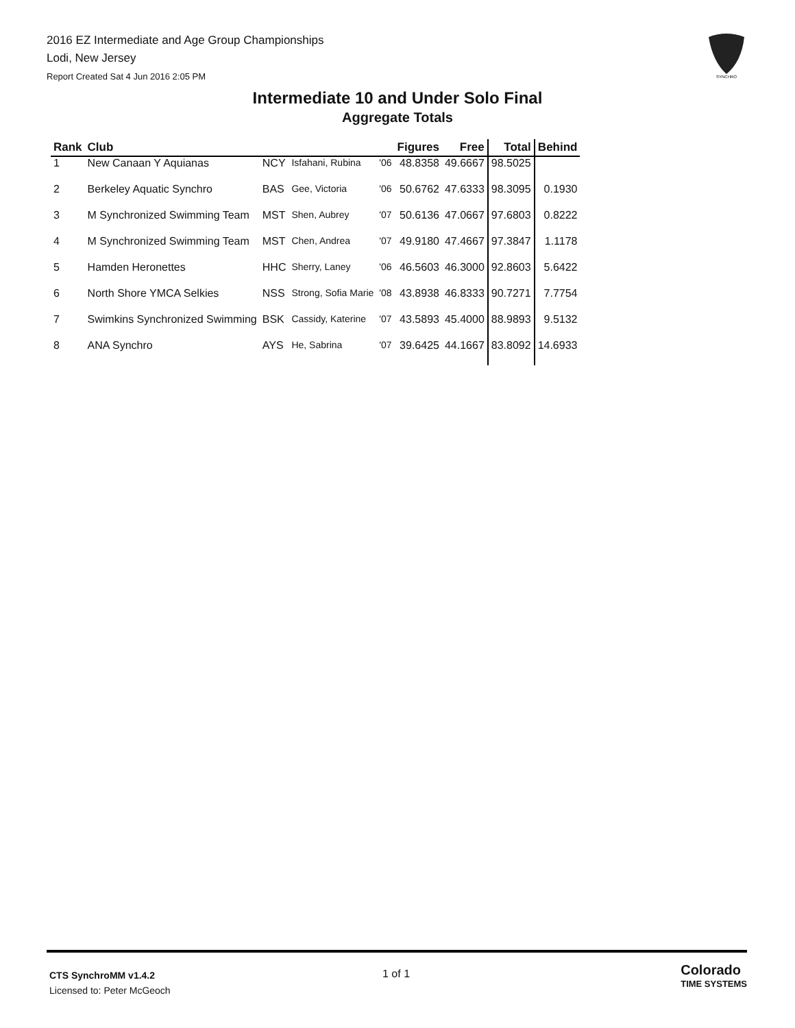2016 EZ Intermediate and Age Group Championships
Lodi, New Jersey
Report Created Sat 4 Jun 2016 2:05 PM
SYNCHRO
Intermediate 10 and Under Solo Final
Aggregate Totals
| Rank | Club | | | | Figures | Free | Total | Behind |
| --- | --- | --- | --- | --- | --- | --- | --- | --- |
| 1 | New Canaan Y Aquianas | NCY | Isfahani, Rubina | '06 | 48.8358 | 49.6667 | 98.5025 | |
| 2 | Berkeley Aquatic Synchro | BAS | Gee, Victoria | '06 | 50.6762 | 47.6333 | 98.3095 | 0.1930 |
| 3 | M Synchronized Swimming Team | MST | Shen, Aubrey | '07 | 50.6136 | 47.0667 | 97.6803 | 0.8222 |
| 4 | M Synchronized Swimming Team | MST | Chen, Andrea | '07 | 49.9180 | 47.4667 | 97.3847 | 1.1178 |
| 5 | Hamden Heronettes | HHC | Sherry, Laney | '06 | 46.5603 | 46.3000 | 92.8603 | 5.6422 |
| 6 | North Shore YMCA Selkies | NSS | Strong, Sofia Marie | '08 | 43.8938 | 46.8333 | 90.7271 | 7.7754 |
| 7 | Swimkins Synchronized Swimming | BSK | Cassidy, Katerine | '07 | 43.5893 | 45.4000 | 88.9893 | 9.5132 |
| 8 | ANA Synchro | AYS | He, Sabrina | '07 | 39.6425 | 44.1667 | 83.8092 | 14.6933 |
CTS SynchroMM v1.4.2
Licensed to: Peter McGeoch
1 of 1
Colorado
TIME SYSTEMS